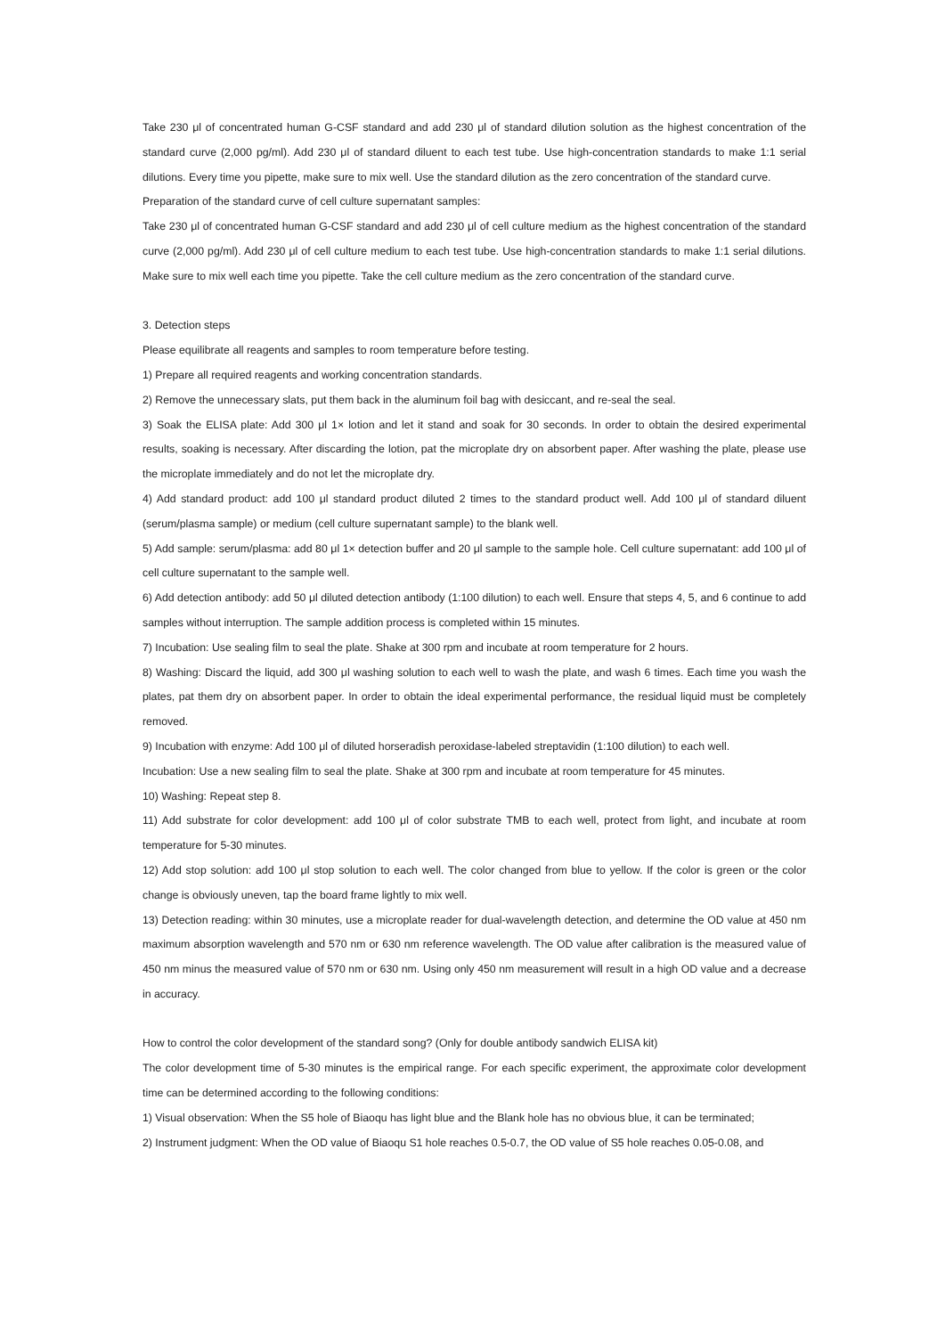Take 230 μl of concentrated human G-CSF standard and add 230 μl of standard dilution solution as the highest concentration of the standard curve (2,000 pg/ml). Add 230 μl of standard diluent to each test tube. Use high-concentration standards to make 1:1 serial dilutions. Every time you pipette, make sure to mix well. Use the standard dilution as the zero concentration of the standard curve.
Preparation of the standard curve of cell culture supernatant samples:
Take 230 μl of concentrated human G-CSF standard and add 230 μl of cell culture medium as the highest concentration of the standard curve (2,000 pg/ml). Add 230 μl of cell culture medium to each test tube. Use high-concentration standards to make 1:1 serial dilutions. Make sure to mix well each time you pipette. Take the cell culture medium as the zero concentration of the standard curve.
3. Detection steps
Please equilibrate all reagents and samples to room temperature before testing.
1) Prepare all required reagents and working concentration standards.
2) Remove the unnecessary slats, put them back in the aluminum foil bag with desiccant, and re-seal the seal.
3) Soak the ELISA plate: Add 300 μl 1× lotion and let it stand and soak for 30 seconds. In order to obtain the desired experimental results, soaking is necessary. After discarding the lotion, pat the microplate dry on absorbent paper. After washing the plate, please use the microplate immediately and do not let the microplate dry.
4) Add standard product: add 100 μl standard product diluted 2 times to the standard product well. Add 100 μl of standard diluent (serum/plasma sample) or medium (cell culture supernatant sample) to the blank well.
5) Add sample: serum/plasma: add 80 μl 1× detection buffer and 20 μl sample to the sample hole. Cell culture supernatant: add 100 μl of cell culture supernatant to the sample well.
6) Add detection antibody: add 50 μl diluted detection antibody (1:100 dilution) to each well. Ensure that steps 4, 5, and 6 continue to add samples without interruption. The sample addition process is completed within 15 minutes.
7) Incubation: Use sealing film to seal the plate. Shake at 300 rpm and incubate at room temperature for 2 hours.
8) Washing: Discard the liquid, add 300 μl washing solution to each well to wash the plate, and wash 6 times. Each time you wash the plates, pat them dry on absorbent paper. In order to obtain the ideal experimental performance, the residual liquid must be completely removed.
9) Incubation with enzyme: Add 100 μl of diluted horseradish peroxidase-labeled streptavidin (1:100 dilution) to each well.
Incubation: Use a new sealing film to seal the plate. Shake at 300 rpm and incubate at room temperature for 45 minutes.
10) Washing: Repeat step 8.
11) Add substrate for color development: add 100 μl of color substrate TMB to each well, protect from light, and incubate at room temperature for 5-30 minutes.
12) Add stop solution: add 100 μl stop solution to each well. The color changed from blue to yellow. If the color is green or the color change is obviously uneven, tap the board frame lightly to mix well.
13) Detection reading: within 30 minutes, use a microplate reader for dual-wavelength detection, and determine the OD value at 450 nm maximum absorption wavelength and 570 nm or 630 nm reference wavelength. The OD value after calibration is the measured value of 450 nm minus the measured value of 570 nm or 630 nm. Using only 450 nm measurement will result in a high OD value and a decrease in accuracy.
How to control the color development of the standard song? (Only for double antibody sandwich ELISA kit)
The color development time of 5-30 minutes is the empirical range. For each specific experiment, the approximate color development time can be determined according to the following conditions:
1) Visual observation: When the S5 hole of Biaoqu has light blue and the Blank hole has no obvious blue, it can be terminated;
2) Instrument judgment: When the OD value of Biaoqu S1 hole reaches 0.5-0.7, the OD value of S5 hole reaches 0.05-0.08, and